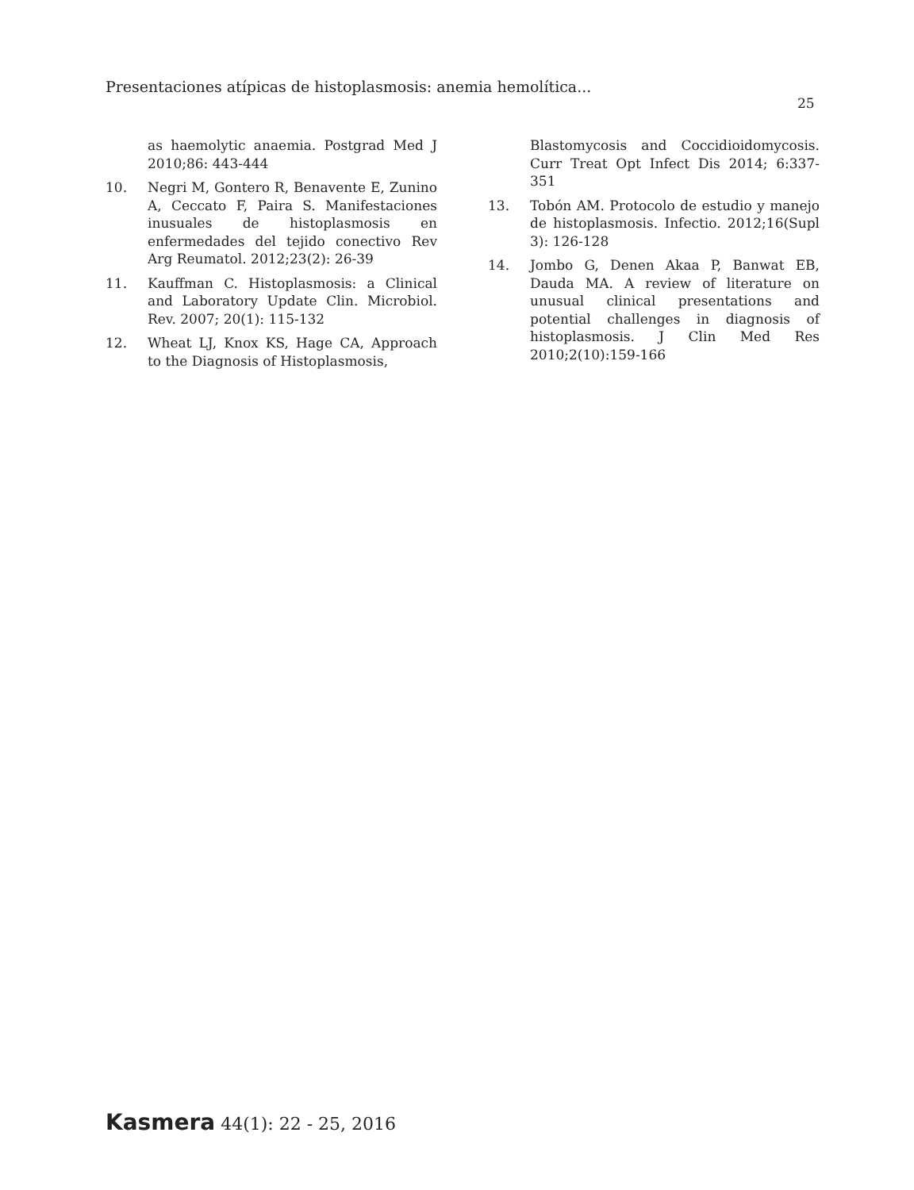Presentaciones atípicas de histoplasmosis: anemia hemolítica...
25
as haemolytic anaemia. Postgrad Med J 2010;86: 443-444
10. Negri M, Gontero R, Benavente E, Zunino A, Ceccato F, Paira S. Manifestaciones inusuales de histoplasmosis en enfermedades del tejido conectivo Rev Arg Reumatol. 2012;23(2): 26-39
11. Kauffman C. Histoplasmosis: a Clinical and Laboratory Update Clin. Microbiol. Rev. 2007; 20(1): 115-132
12. Wheat LJ, Knox KS, Hage CA, Approach to the Diagnosis of Histoplasmosis,
Blastomycosis and Coccidioidomycosis. Curr Treat Opt Infect Dis 2014; 6:337-351
13. Tobón AM. Protocolo de estudio y manejo de histoplasmosis. Infectio. 2012;16(Supl 3): 126-128
14. Jombo G, Denen Akaa P, Banwat EB, Dauda MA. A review of literature on unusual clinical presentations and potential challenges in diagnosis of histoplasmosis. J Clin Med Res 2010;2(10):159-166
Kasmera 44(1): 22 - 25, 2016